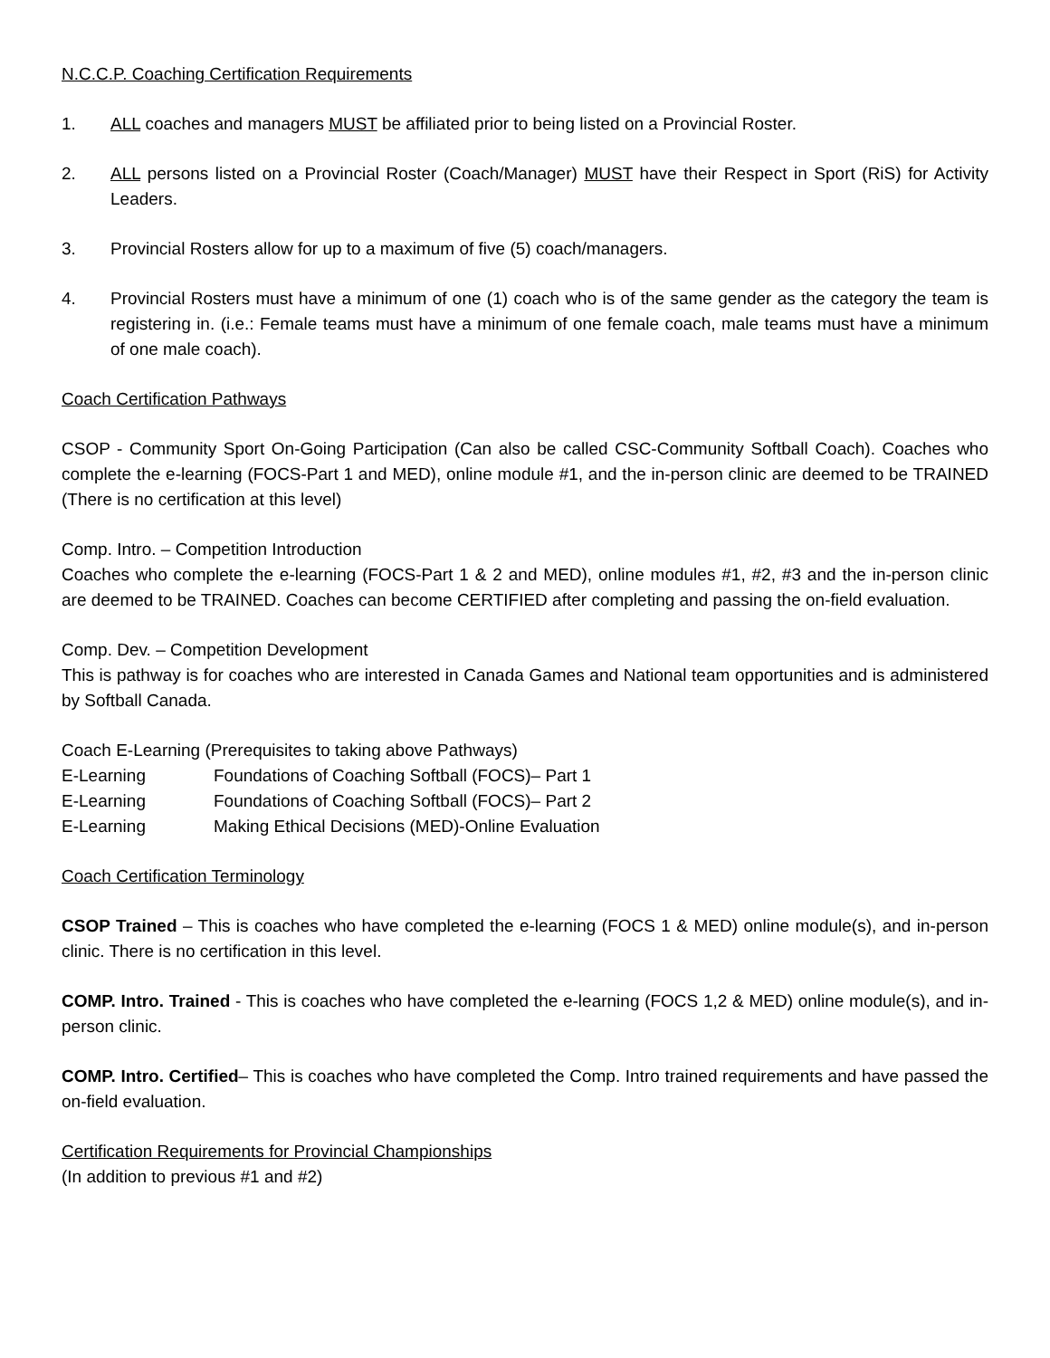N.C.C.P. Coaching Certification Requirements
1. ALL coaches and managers MUST be affiliated prior to being listed on a Provincial Roster.
2. ALL persons listed on a Provincial Roster (Coach/Manager) MUST have their Respect in Sport (RiS) for Activity Leaders.
3. Provincial Rosters allow for up to a maximum of five (5) coach/managers.
4. Provincial Rosters must have a minimum of one (1) coach who is of the same gender as the category the team is registering in. (i.e.: Female teams must have a minimum of one female coach, male teams must have a minimum of one male coach).
Coach Certification Pathways
CSOP - Community Sport On-Going Participation (Can also be called CSC-Community Softball Coach). Coaches who complete the e-learning (FOCS-Part 1 and MED), online module #1, and the in-person clinic are deemed to be TRAINED (There is no certification at this level)
Comp. Intro. – Competition Introduction
Coaches who complete the e-learning (FOCS-Part 1 & 2 and MED), online modules #1, #2, #3 and the in-person clinic are deemed to be TRAINED. Coaches can become CERTIFIED after completing and passing the on-field evaluation.
Comp. Dev. – Competition Development
This is pathway is for coaches who are interested in Canada Games and National team opportunities and is administered by Softball Canada.
Coach E-Learning (Prerequisites to taking above Pathways)
E-Learning Foundations of Coaching Softball (FOCS)– Part 1
E-Learning Foundations of Coaching Softball (FOCS)– Part 2
E-Learning Making Ethical Decisions (MED)-Online Evaluation
Coach Certification Terminology
CSOP Trained – This is coaches who have completed the e-learning (FOCS 1 & MED) online module(s), and in-person clinic. There is no certification in this level.
COMP. Intro. Trained - This is coaches who have completed the e-learning (FOCS 1,2 & MED) online module(s), and in-person clinic.
COMP. Intro. Certified– This is coaches who have completed the Comp. Intro trained requirements and have passed the on-field evaluation.
Certification Requirements for Provincial Championships
(In addition to previous #1 and #2)